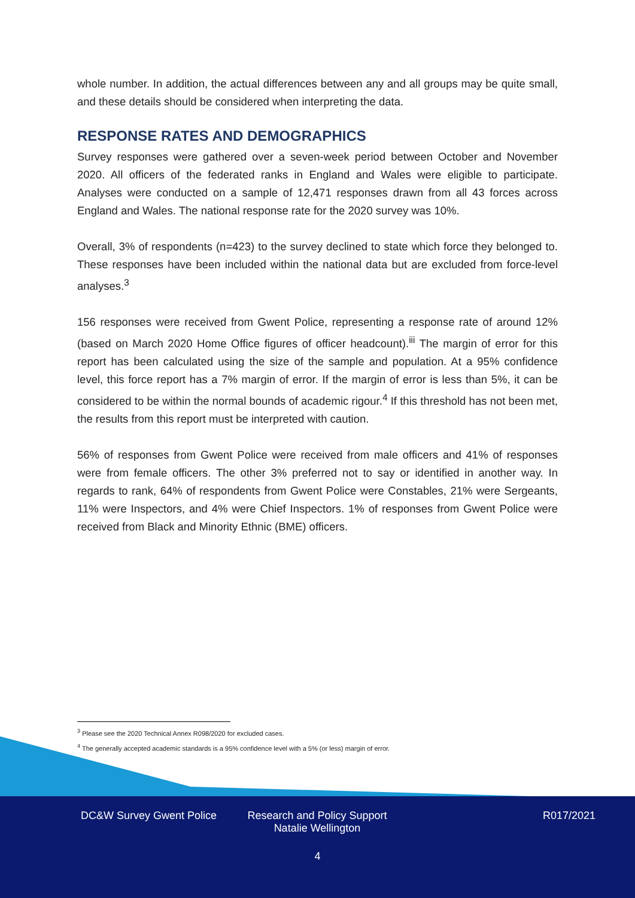whole number. In addition, the actual differences between any and all groups may be quite small, and these details should be considered when interpreting the data.
RESPONSE RATES AND DEMOGRAPHICS
Survey responses were gathered over a seven-week period between October and November 2020. All officers of the federated ranks in England and Wales were eligible to participate. Analyses were conducted on a sample of 12,471 responses drawn from all 43 forces across England and Wales. The national response rate for the 2020 survey was 10%.
Overall, 3% of respondents (n=423) to the survey declined to state which force they belonged to. These responses have been included within the national data but are excluded from force-level analyses.<sup>3</sup>
156 responses were received from Gwent Police, representing a response rate of around 12% (based on March 2020 Home Office figures of officer headcount).<sup>iii</sup> The margin of error for this report has been calculated using the size of the sample and population. At a 95% confidence level, this force report has a 7% margin of error. If the margin of error is less than 5%, it can be considered to be within the normal bounds of academic rigour.<sup>4</sup> If this threshold has not been met, the results from this report must be interpreted with caution.
56% of responses from Gwent Police were received from male officers and 41% of responses were from female officers. The other 3% preferred not to say or identified in another way. In regards to rank, 64% of respondents from Gwent Police were Constables, 21% were Sergeants, 11% were Inspectors, and 4% were Chief Inspectors. 1% of responses from Gwent Police were received from Black and Minority Ethnic (BME) officers.
<sup>3</sup> Please see the 2020 Technical Annex R098/2020 for excluded cases.
<sup>4</sup> The generally accepted academic standards is a 95% confidence level with a 5% (or less) margin of error.
DC&W Survey Gwent Police Research and Policy Support
Natalie Wellington
R017/2021
4